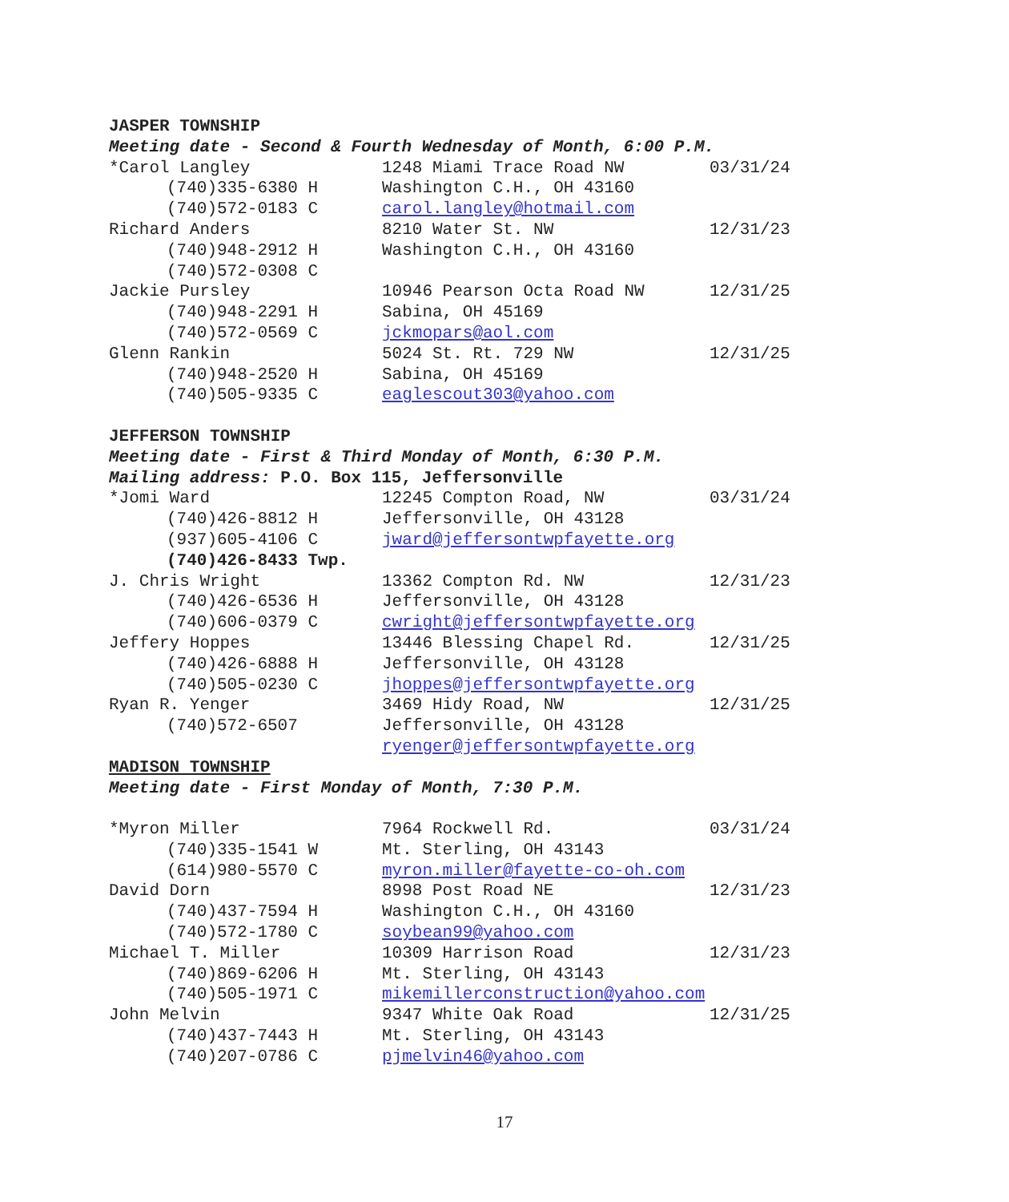| JASPER TOWNSHIP | | |
| Meeting date - Second & Fourth Wednesday of Month, 6:00 P.M. | | |
| *Carol Langley | 1248 Miami Trace Road NW | 03/31/24 |
| (740)335-6380 H | Washington C.H., OH 43160 | |
| (740)572-0183 C | carol.langley@hotmail.com | |
| Richard Anders | 8210 Water St. NW | 12/31/23 |
| (740)948-2912 H | Washington C.H., OH 43160 | |
| (740)572-0308 C | | |
| Jackie Pursley | 10946 Pearson Octa Road NW | 12/31/25 |
| (740)948-2291 H | Sabina, OH 45169 | |
| (740)572-0569 C | jckmopars@aol.com | |
| Glenn Rankin | 5024 St. Rt. 729 NW | 12/31/25 |
| (740)948-2520 H | Sabina, OH 45169 | |
| (740)505-9335 C | eaglescout303@yahoo.com | |
| JEFFERSON TOWNSHIP | | |
| Meeting date - First & Third Monday of Month, 6:30 P.M. | | |
| Mailing address: P.O. Box 115, Jeffersonville | | |
| *Jomi Ward | 12245 Compton Road, NW | 03/31/24 |
| (740)426-8812 H | Jeffersonville, OH 43128 | |
| (937)605-4106 C | jward@jeffersontwpfayette.org | |
| (740)426-8433 Twp. | | |
| J. Chris Wright | 13362 Compton Rd. NW | 12/31/23 |
| (740)426-6536 H | Jeffersonville, OH 43128 | |
| (740)606-0379 C | cwright@jeffersontwpfayette.org | |
| Jeffery Hoppes | 13446 Blessing Chapel Rd. | 12/31/25 |
| (740)426-6888 H | Jeffersonville, OH 43128 | |
| (740)505-0230 C | jhoppes@jeffersontwpfayette.org | |
| Ryan R. Yenger | 3469 Hidy Road, NW | 12/31/25 |
| (740)572-6507 | Jeffersonville, OH 43128 | |
| | ryenger@jeffersontwpfayette.org | |
| MADISON TOWNSHIP | | |
| Meeting date - First Monday of Month, 7:30 P.M. | | |
| *Myron Miller | 7964 Rockwell Rd. | 03/31/24 |
| (740)335-1541 W | Mt. Sterling, OH 43143 | |
| (614)980-5570 C | myron.miller@fayette-co-oh.com | |
| David Dorn | 8998 Post Road NE | 12/31/23 |
| (740)437-7594 H | Washington C.H., OH 43160 | |
| (740)572-1780 C | soybean99@yahoo.com | |
| Michael T. Miller | 10309 Harrison Road | 12/31/23 |
| (740)869-6206 H | Mt. Sterling, OH 43143 | |
| (740)505-1971 C | mikemillerconstruction@yahoo.com | |
| John Melvin | 9347 White Oak Road | 12/31/25 |
| (740)437-7443 H | Mt. Sterling, OH 43143 | |
| (740)207-0786 C | pjmelvin46@yahoo.com | |
17